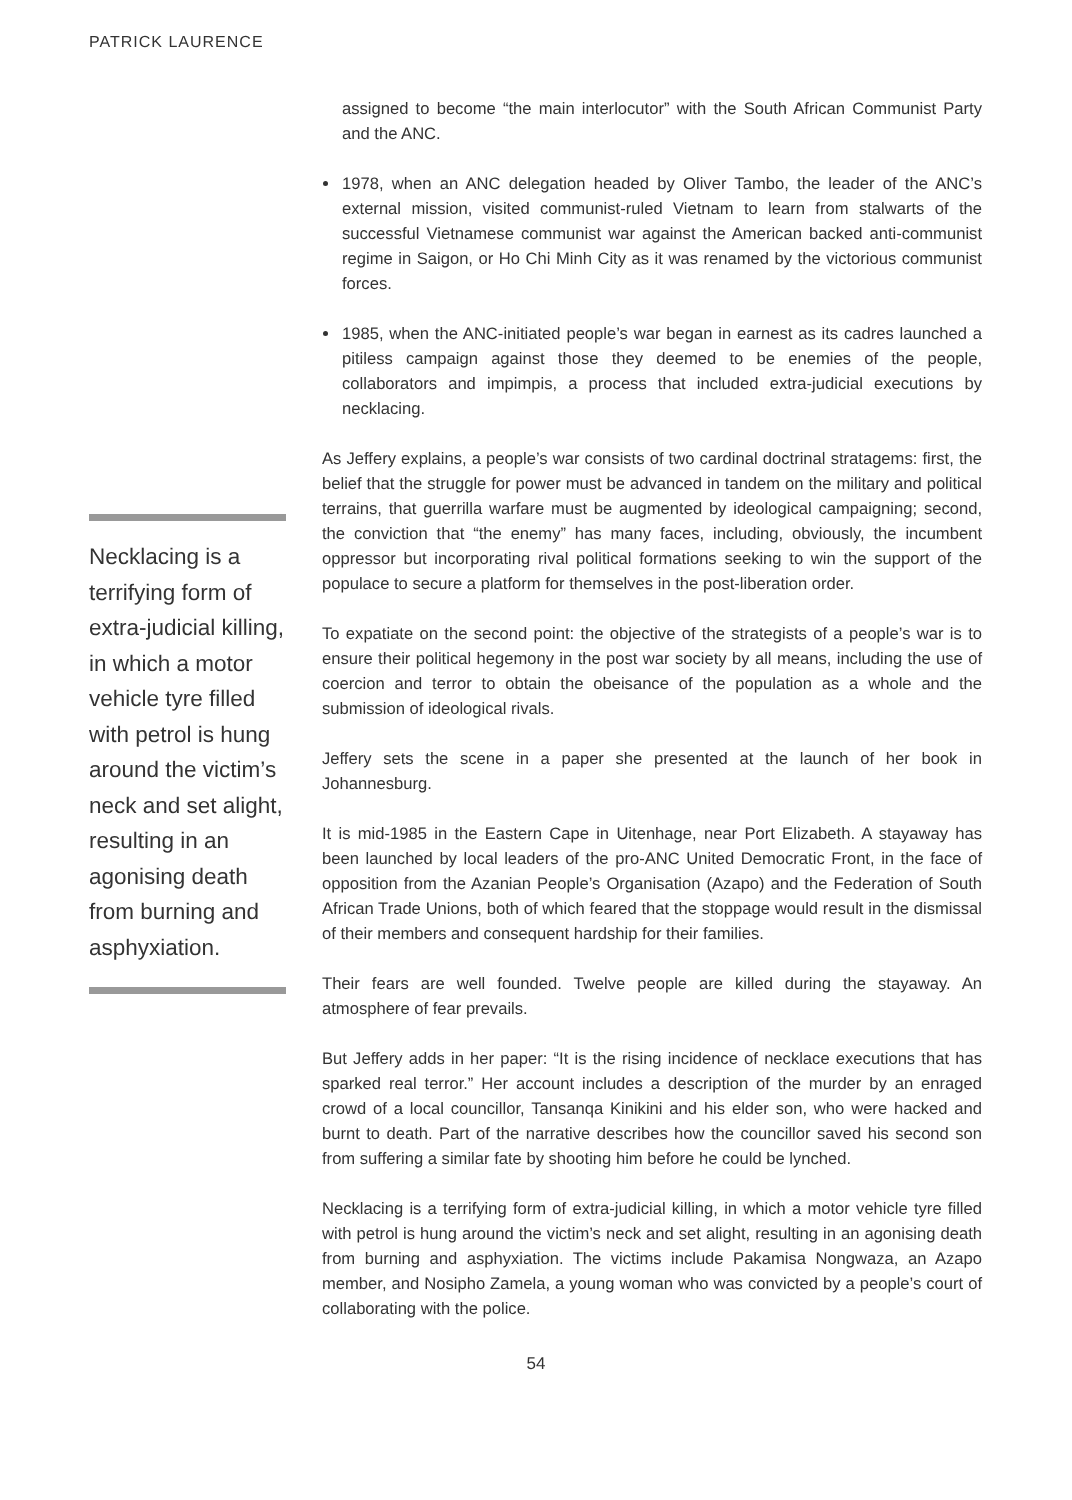PATRICK LAURENCE
Necklacing is a terrifying form of extra-judicial killing, in which a motor vehicle tyre filled with petrol is hung around the victim’s neck and set alight, resulting in an agonising death from burning and asphyxiation.
assigned to become “the main interlocutor” with the South African Communist Party and the ANC.
1978, when an ANC delegation headed by Oliver Tambo, the leader of the ANC’s external mission, visited communist-ruled Vietnam to learn from stalwarts of the successful Vietnamese communist war against the American backed anti-communist regime in Saigon, or Ho Chi Minh City as it was renamed by the victorious communist forces.
1985, when the ANC-initiated people’s war began in earnest as its cadres launched a pitiless campaign against those they deemed to be enemies of the people, collaborators and impimpis, a process that included extra-judicial executions by necklacing.
As Jeffery explains, a people’s war consists of two cardinal doctrinal stratagems: first, the belief that the struggle for power must be advanced in tandem on the military and political terrains, that guerrilla warfare must be augmented by ideological campaigning; second, the conviction that “the enemy” has many faces, including, obviously, the incumbent oppressor but incorporating rival political formations seeking to win the support of the populace to secure a platform for themselves in the post-liberation order.
To expatiate on the second point: the objective of the strategists of a people’s war is to ensure their political hegemony in the post war society by all means, including the use of coercion and terror to obtain the obeisance of the population as a whole and the submission of ideological rivals.
Jeffery sets the scene in a paper she presented at the launch of her book in Johannesburg.
It is mid-1985 in the Eastern Cape in Uitenhage, near Port Elizabeth. A stayaway has been launched by local leaders of the pro-ANC United Democratic Front, in the face of opposition from the Azanian People’s Organisation (Azapo) and the Federation of South African Trade Unions, both of which feared that the stoppage would result in the dismissal of their members and consequent hardship for their families.
Their fears are well founded. Twelve people are killed during the stayaway. An atmosphere of fear prevails.
But Jeffery adds in her paper: “It is the rising incidence of necklace executions that has sparked real terror.” Her account includes a description of the murder by an enraged crowd of a local councillor, Tansanqa Kinikini and his elder son, who were hacked and burnt to death. Part of the narrative describes how the councillor saved his second son from suffering a similar fate by shooting him before he could be lynched.
Necklacing is a terrifying form of extra-judicial killing, in which a motor vehicle tyre filled with petrol is hung around the victim’s neck and set alight, resulting in an agonising death from burning and asphyxiation. The victims include Pakamisa Nongwaza, an Azapo member, and Nosipho Zamela, a young woman who was convicted by a people’s court of collaborating with the police.
54